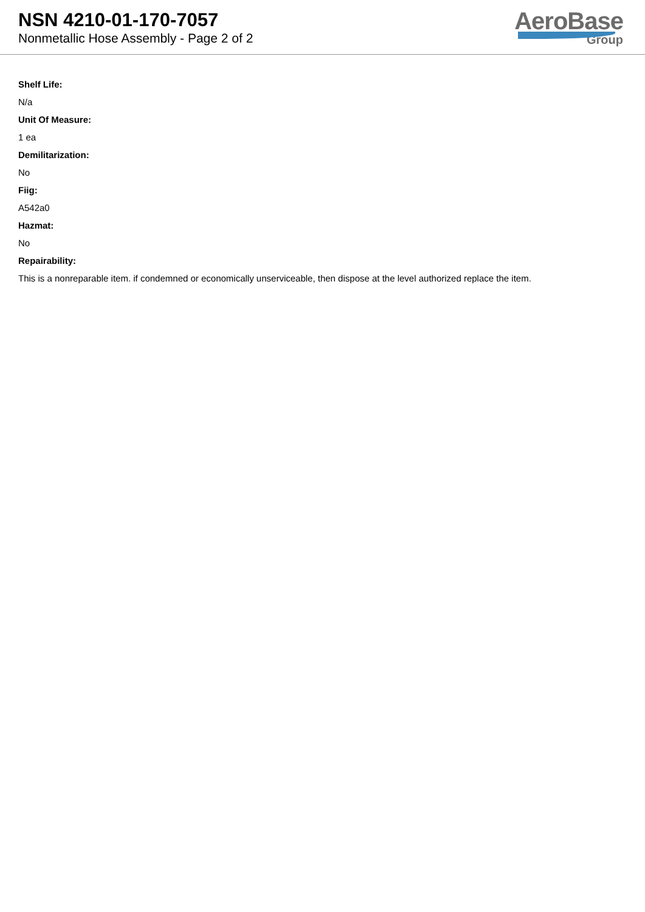NSN 4210-01-170-7057
Nonmetallic Hose Assembly - Page 2 of 2
AeroBase
Group
Shelf Life:
N/a
Unit Of Measure:
1 ea
Demilitarization:
No
Fiig:
A542a0
Hazmat:
No
Repairability:
This is a nonreparable item. if condemned or economically unserviceable, then dispose at the level authorized replace the item.